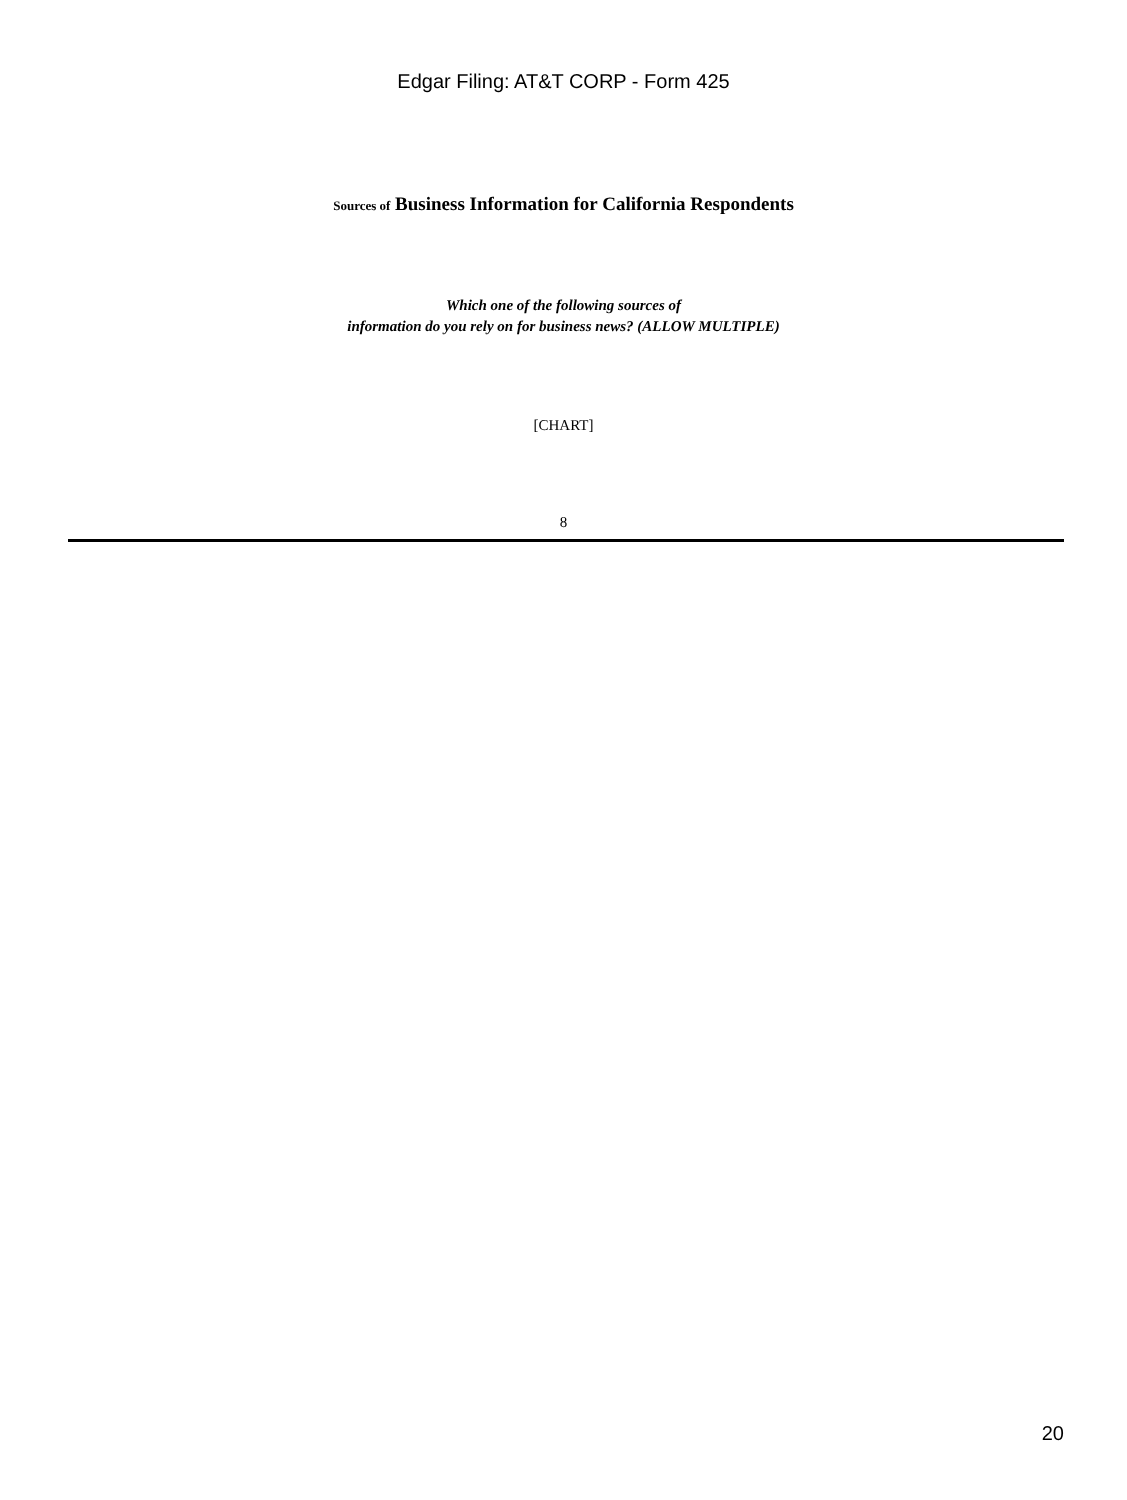Edgar Filing: AT&T CORP - Form 425
Sources of Business Information for California Respondents
Which one of the following sources of
information do you rely on for business news? (ALLOW MULTIPLE)
[CHART]
8
20